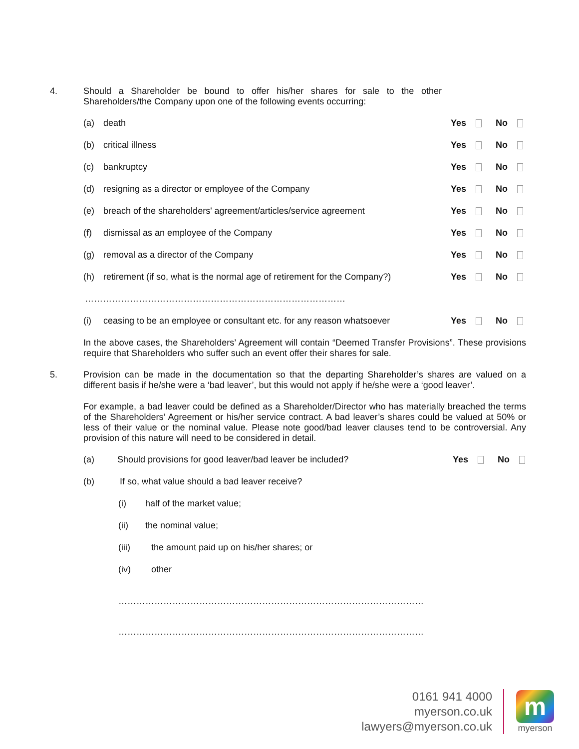4. Should a Shareholder be bound to offer his/her shares for sale to the other Shareholders/the Company upon one of the following events occurring:
(a) death Yes No
(b) critical illness Yes No
(c) bankruptcy Yes No
(d) resigning as a director or employee of the Company Yes No
(e) breach of the shareholders' agreement/articles/service agreement Yes No
(f) dismissal as an employee of the Company Yes No
(g) removal as a director of the Company Yes No
(h) retirement (if so, what is the normal age of retirement for the Company?)
Yes No
……………………………………………………………………………
(i) ceasing to be an employee or consultant etc. for any reason whatsoever
Yes No
In the above cases, the Shareholders’ Agreement will contain “Deemed Transfer Provisions”. These provisions require that Shareholders who suffer such an event offer their shares for sale.
5. Provision can be made in the documentation so that the departing Shareholder’s shares are valued on a different basis if he/she were a ‘bad leaver’, but this would not apply if he/she were a ‘good leaver’.
For example, a bad leaver could be defined as a Shareholder/Director who has materially breached the terms of the Shareholders’ Agreement or his/her service contract. A bad leaver’s shares could be valued at 50% or less of their value or the nominal value. Please note good/bad leaver clauses tend to be controversial. Any provision of this nature will need to be considered in detail.
(a) Should provisions for good leaver/bad leaver be included? Yes No
(b) If so, what value should a bad leaver receive?
(i) half of the market value;
(ii) the nominal value;
(iii) the amount paid up on his/her shares; or
(iv) other
…………………………………………………………………………………………
…………………………………………………………………………………………
0161 941 4000
myerson.co.uk
lawyers@myerson.co.uk
m
myerson